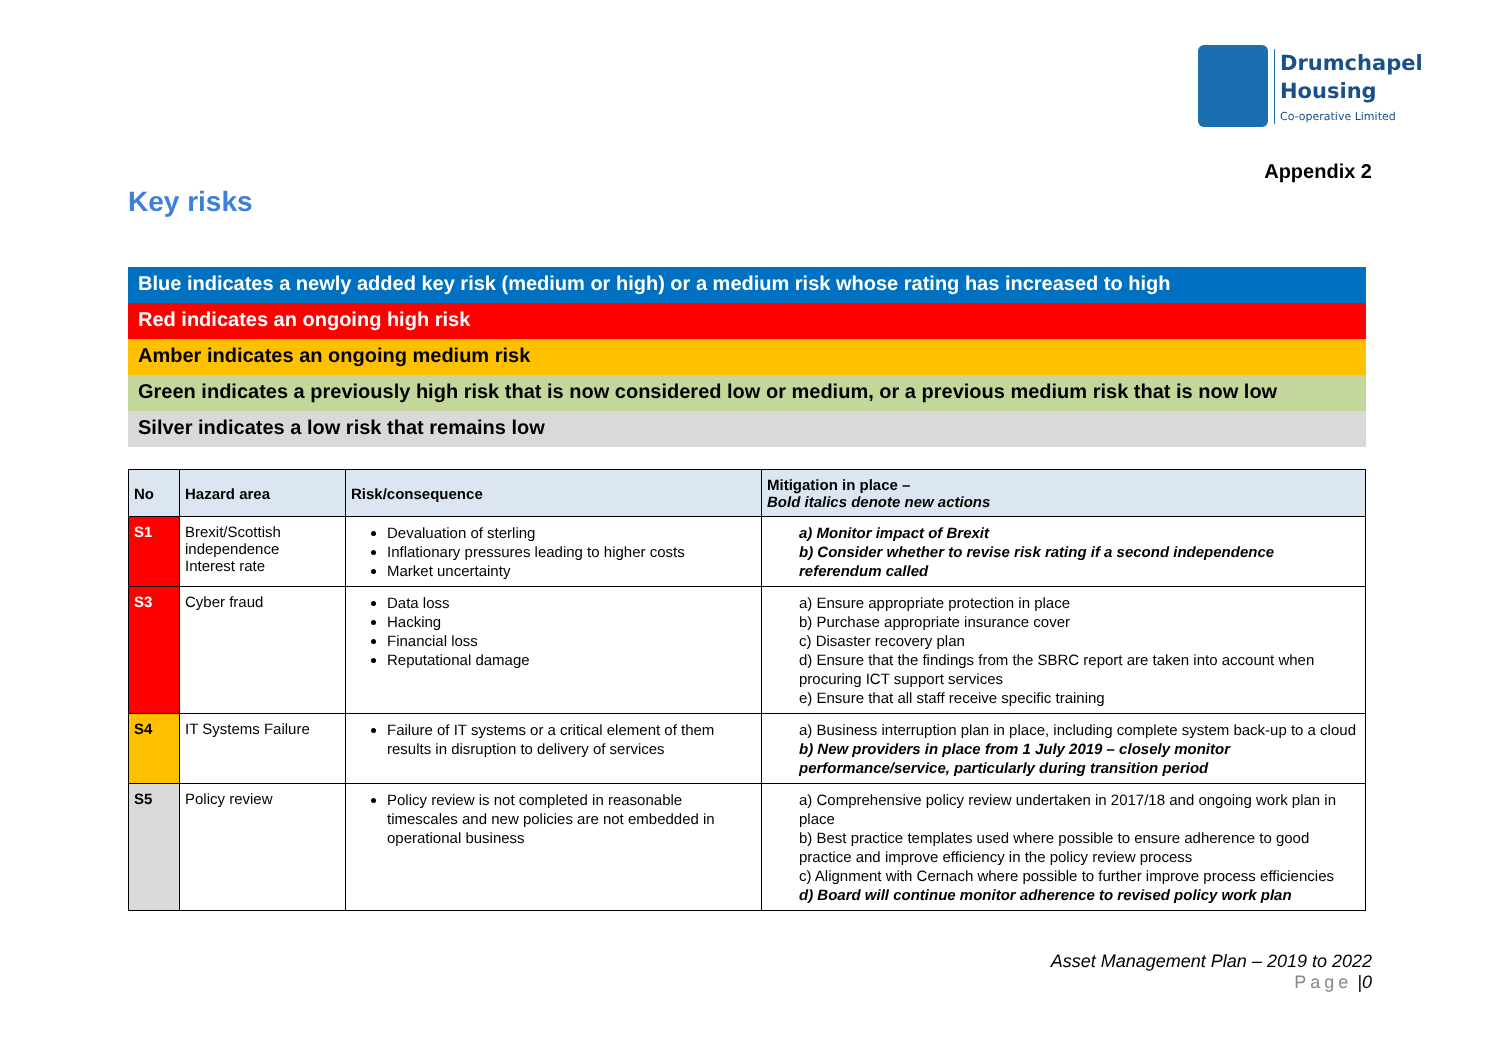Drumchapel
Housing
Co-operative Limited
Appendix 2
Key risks
Blue indicates a newly added key risk (medium or high) or a medium risk whose rating has increased to high
Red indicates an ongoing high risk
Amber indicates an ongoing medium risk
Green indicates a previously high risk that is now considered low or medium, or a previous medium risk that is now low
Silver indicates a low risk that remains low
| No | Hazard area | Risk/consequence | Mitigation in place – Bold italics denote new actions |
| --- | --- | --- | --- |
| S1 | Brexit/Scottish independence Interest rate | Devaluation of sterling Inflationary pressures leading to higher costs Market uncertainty | a) Monitor impact of Brexit b) Consider whether to revise risk rating if a second independence referendum called |
| S3 | Cyber fraud | Data loss Hacking Financial loss Reputational damage | a) Ensure appropriate protection in place b) Purchase appropriate insurance cover c) Disaster recovery plan d) Ensure that the findings from the SBRC report are taken into account when procuring ICT support services e) Ensure that all staff receive specific training |
| S4 | IT Systems Failure | Failure of IT systems or a critical element of them results in disruption to delivery of services | a) Business interruption plan in place, including complete system back-up to a cloud b) New providers in place from 1 July 2019 – closely monitor performance/service, particularly during transition period |
| S5 | Policy review | Policy review is not completed in reasonable timescales and new policies are not embedded in operational business | a) Comprehensive policy review undertaken in 2017/18 and ongoing work plan in place b) Best practice templates used where possible to ensure adherence to good practice and improve efficiency in the policy review process c) Alignment with Cernach where possible to further improve process efficiencies d) Board will continue monitor adherence to revised policy work plan |
Asset Management Plan – 2019 to 2022
Page |0